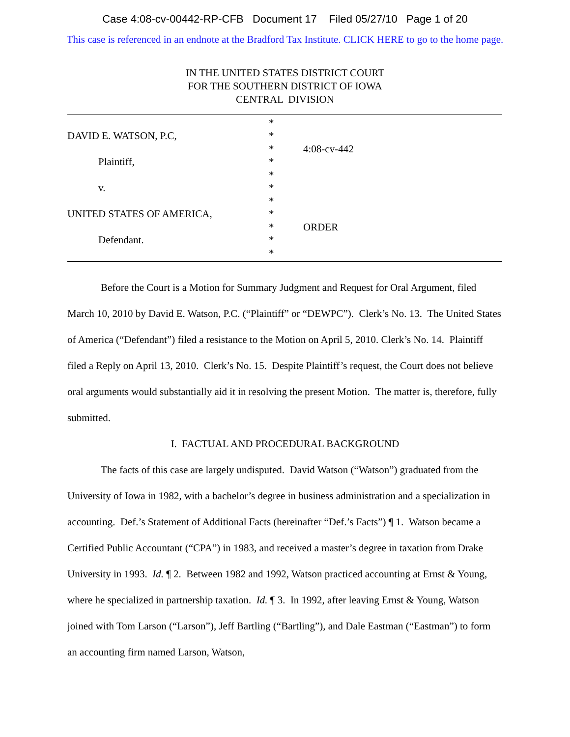Case 4:08-cv-00442-RP-CFB Document 17 Filed 05/27/10 Page 1 of 20
This case is referenced in an endnote at the Bradford Tax Institute. CLICK HERE to go to the home page.
IN THE UNITED STATES DISTRICT COURT
FOR THE SOUTHERN DISTRICT OF IOWA
CENTRAL DIVISION
| | * | |
| DAVID E. WATSON, P.C, | * | |
| | * | 4:08-cv-442 |
| Plaintiff, | * | |
| | * | |
| v. | * | |
| | * | |
| UNITED STATES OF AMERICA, | * | |
| | * | ORDER |
| Defendant. | * | |
| | * | |
Before the Court is a Motion for Summary Judgment and Request for Oral Argument, filed March 10, 2010 by David E. Watson, P.C. (“Plaintiff” or “DEWPC”). Clerk’s No. 13. The United States of America (“Defendant”) filed a resistance to the Motion on April 5, 2010. Clerk’s No. 14. Plaintiff filed a Reply on April 13, 2010. Clerk’s No. 15. Despite Plaintiff’s request, the Court does not believe oral arguments would substantially aid it in resolving the present Motion. The matter is, therefore, fully submitted.
I. FACTUAL AND PROCEDURAL BACKGROUND
The facts of this case are largely undisputed. David Watson (“Watson”) graduated from the University of Iowa in 1982, with a bachelor’s degree in business administration and a specialization in accounting. Def.’s Statement of Additional Facts (hereinafter “Def.’s Facts”) ¶ 1. Watson became a Certified Public Accountant (“CPA”) in 1983, and received a master’s degree in taxation from Drake University in 1993. Id. ¶ 2. Between 1982 and 1992, Watson practiced accounting at Ernst & Young, where he specialized in partnership taxation. Id. ¶ 3. In 1992, after leaving Ernst & Young, Watson joined with Tom Larson (“Larson”), Jeff Bartling (“Bartling”), and Dale Eastman (“Eastman”) to form an accounting firm named Larson, Watson,